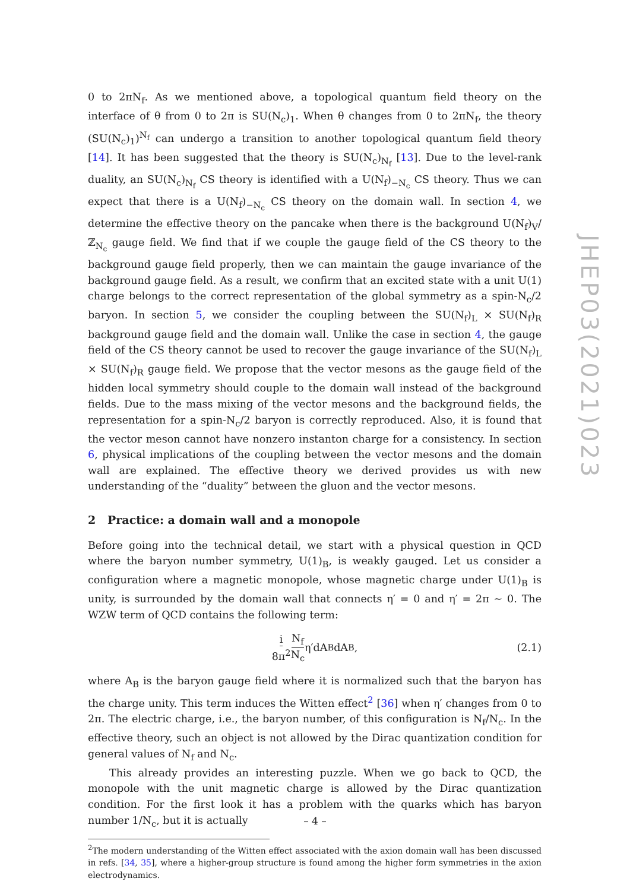0 to 2πN<sub>f</sub>. As we mentioned above, a topological quantum field theory on the interface of θ from 0 to 2π is SU(N<sub>c</sub>)<sub>1</sub>. When θ changes from 0 to 2πN<sub>f</sub>, the theory (SU(N<sub>c</sub>)<sub>1</sub>)<sup>N<sub>f</sub></sup> can undergo a transition to another topological quantum field theory [14]. It has been suggested that the theory is SU(N<sub>c</sub>)<sub>N<sub>f</sub></sub> [13]. Due to the level-rank duality, an SU(N<sub>c</sub>)<sub>N<sub>f</sub></sub> CS theory is identified with a U(N<sub>f</sub>)<sub>−N<sub>c</sub></sub> CS theory. Thus we can expect that there is a U(N<sub>f</sub>)<sub>−N<sub>c</sub></sub> CS theory on the domain wall. In section 4, we determine the effective theory on the pancake when there is the background U(N<sub>f</sub>)<sub>V</sub>/ℤ<sub>N<sub>c</sub></sub> gauge field. We find that if we couple the gauge field of the CS theory to the background gauge field properly, then we can maintain the gauge invariance of the background gauge field. As a result, we confirm that an excited state with a unit U(1) charge belongs to the correct representation of the global symmetry as a spin-N<sub>c</sub>/2 baryon. In section 5, we consider the coupling between the SU(N<sub>f</sub>)<sub>L</sub> × SU(N<sub>f</sub>)<sub>R</sub> background gauge field and the domain wall. Unlike the case in section 4, the gauge field of the CS theory cannot be used to recover the gauge invariance of the SU(N<sub>f</sub>)<sub>L</sub> × SU(N<sub>f</sub>)<sub>R</sub> gauge field. We propose that the vector mesons as the gauge field of the hidden local symmetry should couple to the domain wall instead of the background fields. Due to the mass mixing of the vector mesons and the background fields, the representation for a spin-N<sub>c</sub>/2 baryon is correctly reproduced. Also, it is found that the vector meson cannot have nonzero instanton charge for a consistency. In section 6, physical implications of the coupling between the vector mesons and the domain wall are explained. The effective theory we derived provides us with new understanding of the “duality” between the gluon and the vector mesons.
2 Practice: a domain wall and a monopole
Before going into the technical detail, we start with a physical question in QCD where the baryon number symmetry, U(1)<sub>B</sub>, is weakly gauged. Let us consider a configuration where a magnetic monopole, whose magnetic charge under U(1)<sub>B</sub> is unity, is surrounded by the domain wall that connects η′ = 0 and η′ = 2π ∼ 0. The WZW term of QCD contains the following term:
i 8π<sup>2</sup> N<sub>f</sub> N<sub>c</sub> η′dA<sub>B</sub>dA<sub>B</sub>, (2.1)
where A<sub>B</sub> is the baryon gauge field where it is normalized such that the baryon has the charge unity. This term induces the Witten effect<sup>2</sup> [36] when η′ changes from 0 to 2π. The electric charge, i.e., the baryon number, of this configuration is N<sub>f</sub>/N<sub>c</sub>. In the effective theory, such an object is not allowed by the Dirac quantization condition for general values of N<sub>f</sub> and N<sub>c</sub>.
This already provides an interesting puzzle. When we go back to QCD, the monopole with the unit magnetic charge is allowed by the Dirac quantization condition. For the first look it has a problem with the quarks which has baryon number 1/N<sub>c</sub>, but it is actually
<sup>2</sup> The modern understanding of the Witten effect associated with the axion domain wall has been discussed in refs. [34, 35], where a higher-group structure is found among the higher form symmetries in the axion electrodynamics.
JHEP03(2021)023
– 4 –